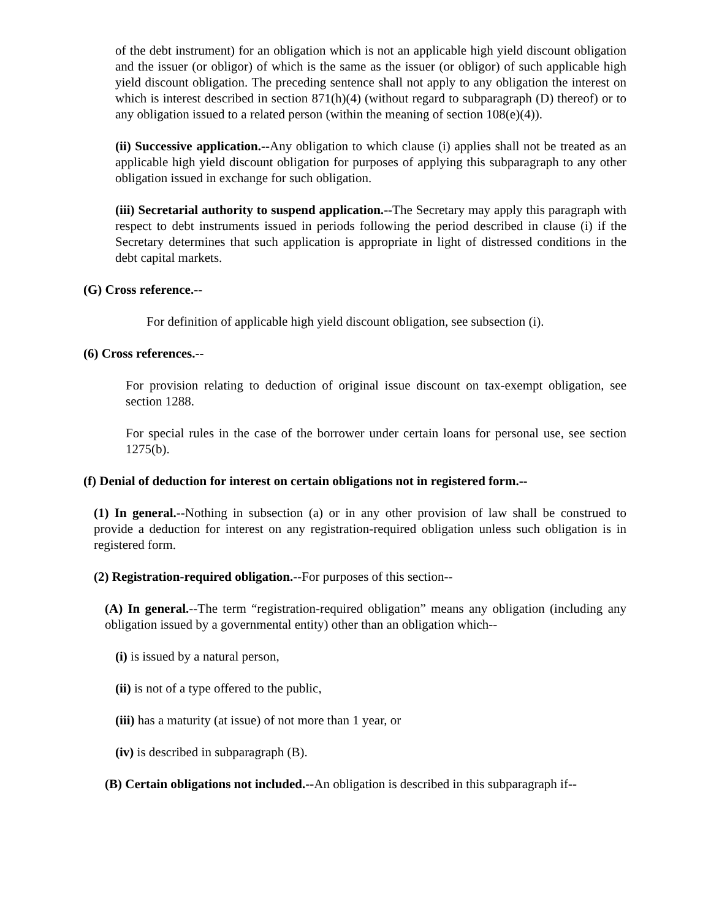of the debt instrument) for an obligation which is not an applicable high yield discount obligation and the issuer (or obligor) of which is the same as the issuer (or obligor) of such applicable high yield discount obligation. The preceding sentence shall not apply to any obligation the interest on which is interest described in section 871(h)(4) (without regard to subparagraph (D) thereof) or to any obligation issued to a related person (within the meaning of section 108(e)(4)).
(ii) Successive application.--Any obligation to which clause (i) applies shall not be treated as an applicable high yield discount obligation for purposes of applying this subparagraph to any other obligation issued in exchange for such obligation.
(iii) Secretarial authority to suspend application.--The Secretary may apply this paragraph with respect to debt instruments issued in periods following the period described in clause (i) if the Secretary determines that such application is appropriate in light of distressed conditions in the debt capital markets.
(G) Cross reference.--
For definition of applicable high yield discount obligation, see subsection (i).
(6) Cross references.--
For provision relating to deduction of original issue discount on tax-exempt obligation, see section 1288.
For special rules in the case of the borrower under certain loans for personal use, see section 1275(b).
(f) Denial of deduction for interest on certain obligations not in registered form.--
(1) In general.--Nothing in subsection (a) or in any other provision of law shall be construed to provide a deduction for interest on any registration-required obligation unless such obligation is in registered form.
(2) Registration-required obligation.--For purposes of this section--
(A) In general.--The term “registration-required obligation” means any obligation (including any obligation issued by a governmental entity) other than an obligation which--
(i) is issued by a natural person,
(ii) is not of a type offered to the public,
(iii) has a maturity (at issue) of not more than 1 year, or
(iv) is described in subparagraph (B).
(B) Certain obligations not included.--An obligation is described in this subparagraph if--